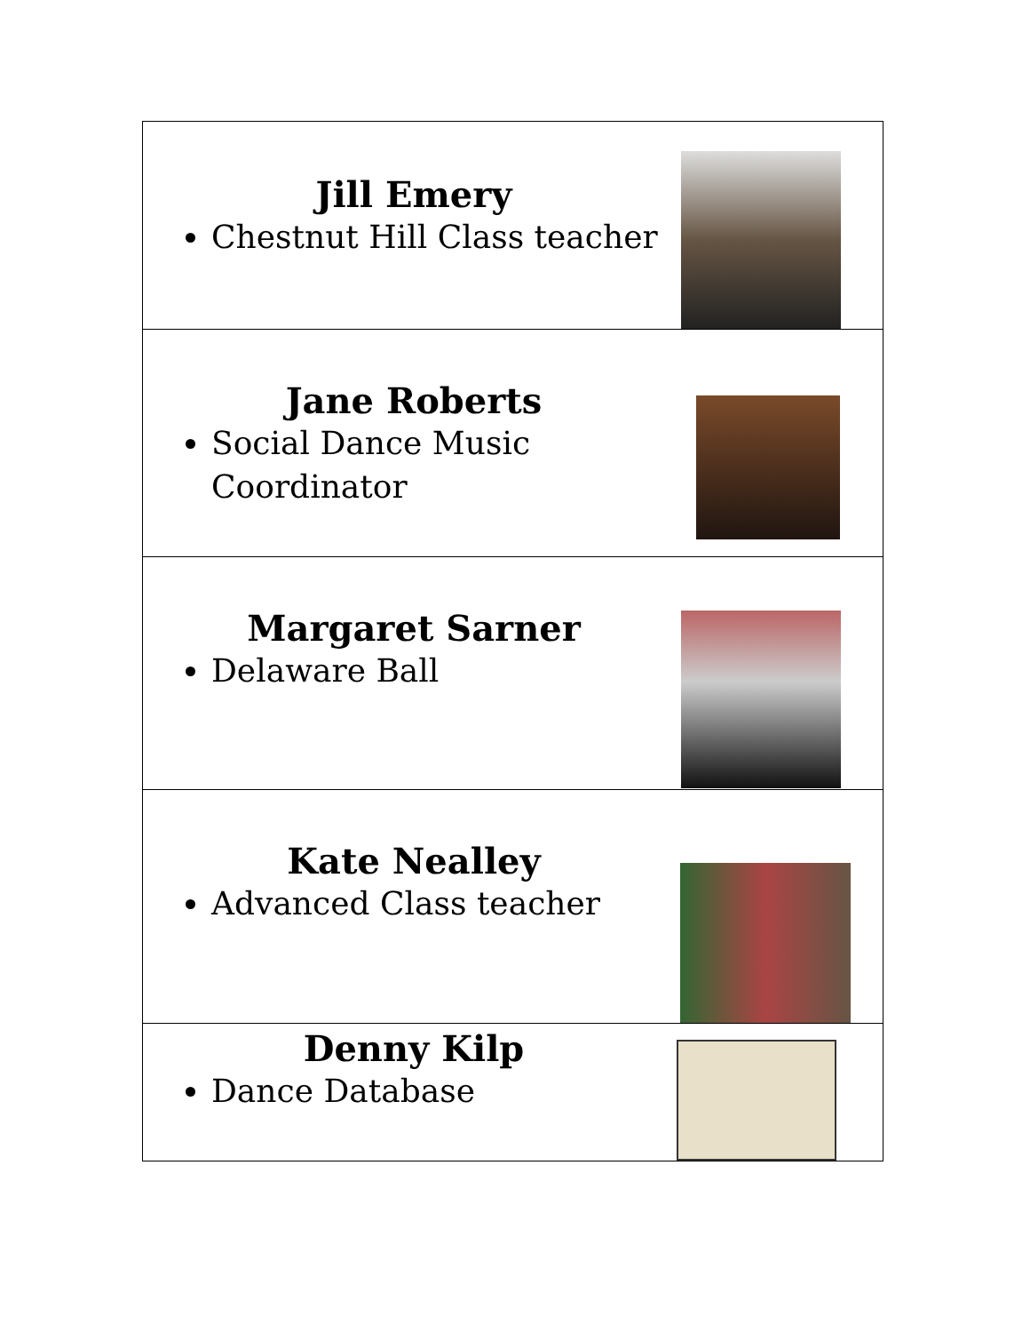| Jill Emery Chestnut Hill Class teacher |
| Jane Roberts Social Dance Music Coordinator |
| Margaret Sarner Delaware Ball |
| Kate Nealley Advanced Class teacher |
| Denny Kilp Dance Database |